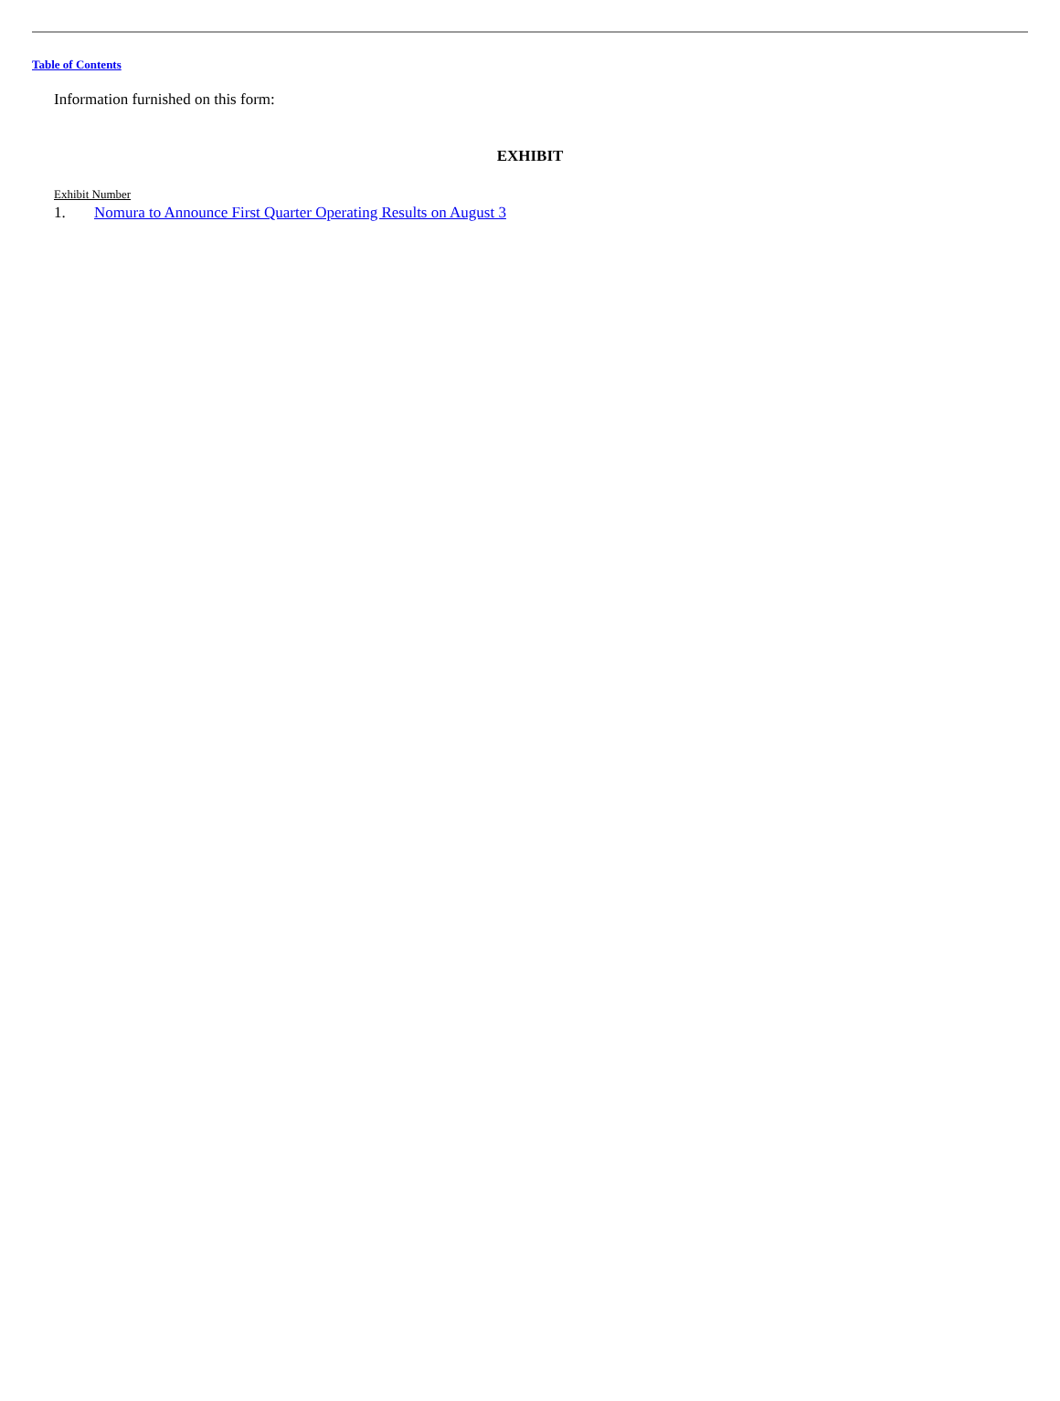Table of Contents
Information furnished on this form:
EXHIBIT
Exhibit Number
1. Nomura to Announce First Quarter Operating Results on August 3